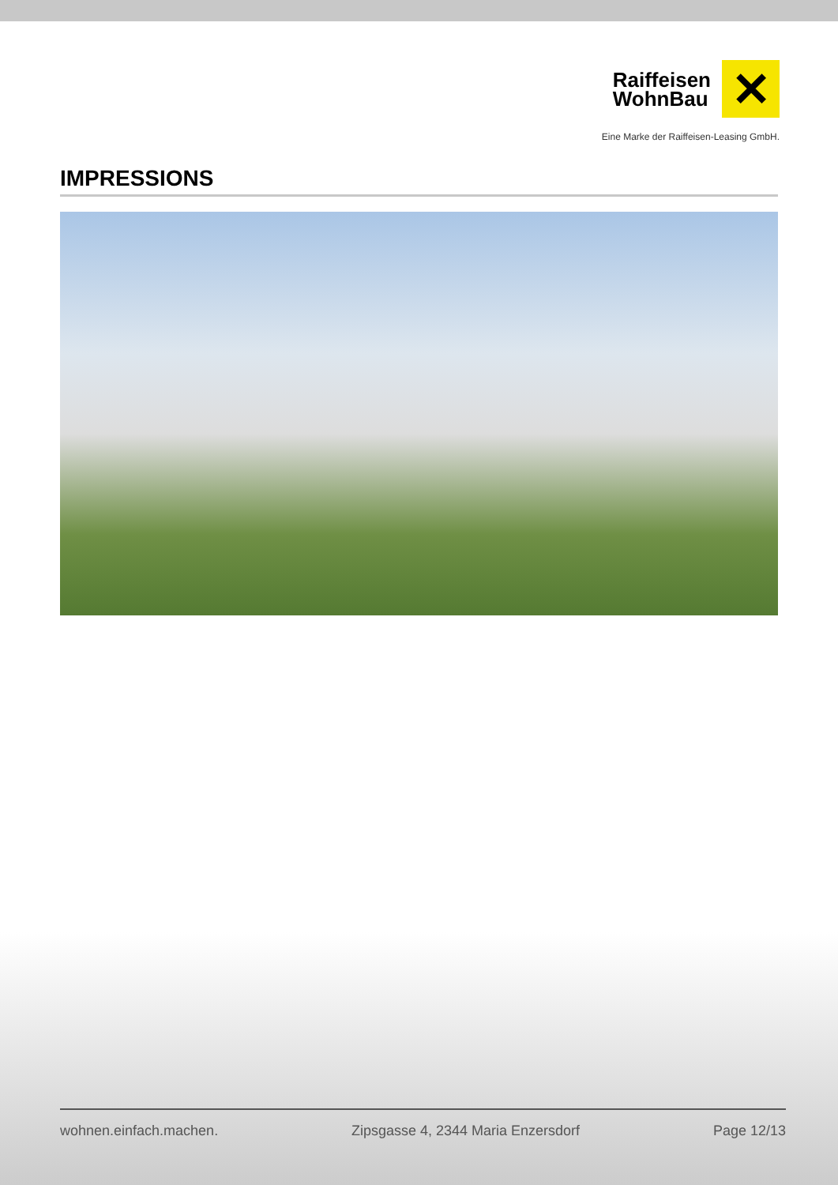Raiffeisen
WohnBau
✕
Eine Marke der Raiffeisen-Leasing GmbH.
IMPRESSIONS
wohnen.einfach.machen. Zipsgasse 4, 2344 Maria Enzersdorf Page 12/13